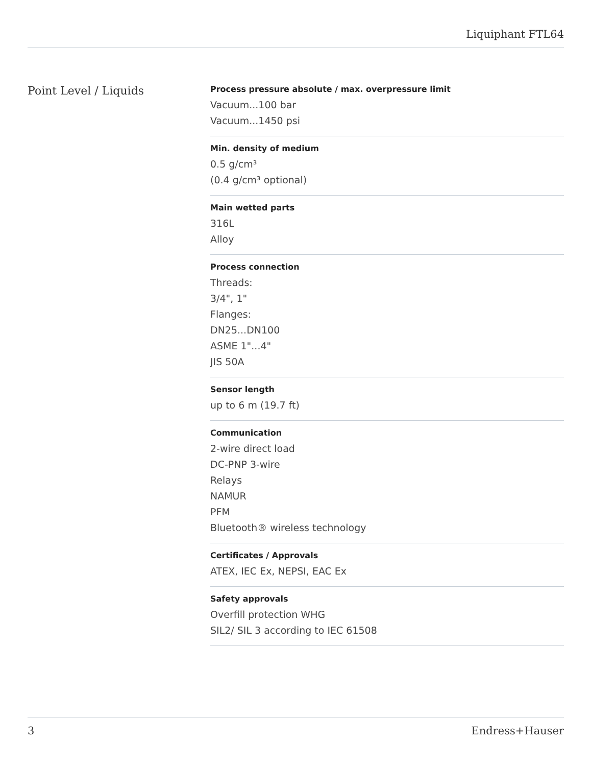Liquiphant FTL64
Point Level / Liquids
Process pressure absolute / max. overpressure limit
Vacuum...100 bar
Vacuum...1450 psi
Min. density of medium
0.5 g/cm³
(0.4 g/cm³ optional)
Main wetted parts
316L
Alloy
Process connection
Threads:
3/4", 1"
Flanges:
DN25...DN100
ASME 1"...4"
JIS 50A
Sensor length
up to 6 m (19.7 ft)
Communication
2-wire direct load
DC-PNP 3-wire
Relays
NAMUR
PFM
Bluetooth® wireless technology
Certificates / Approvals
ATEX, IEC Ex, NEPSI, EAC Ex
Safety approvals
Overfill protection WHG
SIL2/ SIL 3 according to IEC 61508
3 Endress+Hauser